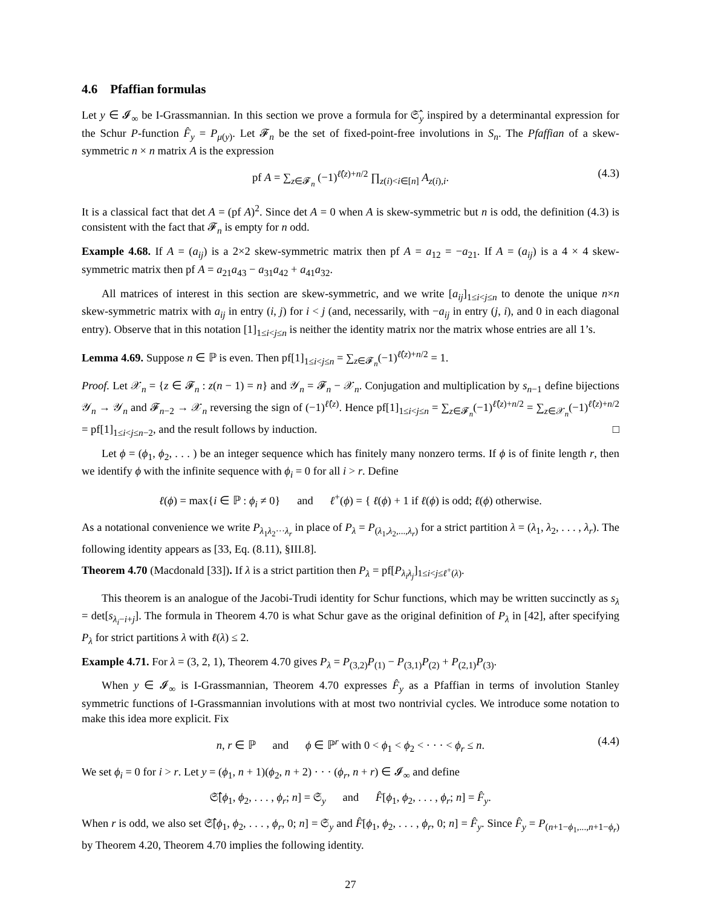4.6 Pfaffian formulas
Let y ∈ 𝓘<sub>∞</sub> be I-Grassmannian. In this section we prove a formula for 𝔖̂<sub>y</sub> inspired by a determinantal expression for the Schur P-function F̂<sub>y</sub> = P<sub>μ(y)</sub>. Let 𝓕<sub>n</sub> be the set of fixed-point-free involutions in S<sub>n</sub>. The Pfaffian of a skew-symmetric n × n matrix A is the expression
pf A = ∑<sub>z∈𝓕<sub>n</sub></sub> (−1)<sup>ℓ̂(z)+n/2</sup> ∏<sub>z(i)<i∈[n]</sub> A<sub>z(i),i</sub>. (4.3)
It is a classical fact that det A = (pf A)<sup>2</sup>. Since det A = 0 when A is skew-symmetric but n is odd, the definition (4.3) is consistent with the fact that 𝓕<sub>n</sub> is empty for n odd.
Example 4.68. If A = (a<sub>ij</sub>) is a 2×2 skew-symmetric matrix then pf A = a<sub>12</sub> = −a<sub>21</sub>. If A = (a<sub>ij</sub>) is a 4 × 4 skew-symmetric matrix then pf A = a<sub>21</sub>a<sub>43</sub> − a<sub>31</sub>a<sub>42</sub> + a<sub>41</sub>a<sub>32</sub>.
All matrices of interest in this section are skew-symmetric, and we write [a<sub>ij</sub>]<sub>1≤i<j≤n</sub> to denote the unique n×n skew-symmetric matrix with a<sub>ij</sub> in entry (i, j) for i < j (and, necessarily, with −a<sub>ij</sub> in entry (j, i), and 0 in each diagonal entry). Observe that in this notation [1]<sub>1≤i<j≤n</sub> is neither the identity matrix nor the matrix whose entries are all 1’s.
Lemma 4.69. Suppose n ∈ ℙ is even. Then pf[1]<sub>1≤i<j≤n</sub> = ∑<sub>z∈𝓕<sub>n</sub></sub>(−1)<sup>ℓ̂(z)+n/2</sup> = 1.
Proof. Let 𝒳<sub>n</sub> = {z ∈ 𝓕<sub>n</sub> : z(n − 1) = n} and 𝒴<sub>n</sub> = 𝓕<sub>n</sub> − 𝒳<sub>n</sub>. Conjugation and multiplication by s<sub>n−1</sub> define bijections 𝒴<sub>n</sub> → 𝒴<sub>n</sub> and 𝓕<sub>n−2</sub> → 𝒳<sub>n</sub> reversing the sign of (−1)<sup>ℓ̂(z)</sup>. Hence pf[1]<sub>1≤i<j≤n</sub> = ∑<sub>z∈𝓕<sub>n</sub></sub>(−1)<sup>ℓ̂(z)+n/2</sup> = ∑<sub>z∈𝒳<sub>n</sub></sub>(−1)<sup>ℓ̂(z)+n/2</sup> = pf[1]<sub>1≤i<j≤n−2</sub>, and the result follows by induction. □
Let ϕ = (ϕ<sub>1</sub>, ϕ<sub>2</sub>, . . . ) be an integer sequence which has finitely many nonzero terms. If ϕ is of finite length r, then we identify ϕ with the infinite sequence with ϕ<sub>i</sub> = 0 for all i > r. Define
ℓ(ϕ) = max{i ∈ ℙ : ϕ<sub>i</sub> ≠ 0} and ℓ<sup>+</sup>(ϕ) = { ℓ(ϕ) + 1 if ℓ(ϕ) is odd; ℓ(ϕ) otherwise.
As a notational convenience we write P<sub>λ<sub>1</sub>λ<sub>2</sub>···λ<sub>r</sub></sub> in place of P<sub>λ</sub> = P<sub>(λ<sub>1</sub>,λ<sub>2</sub>,...,λ<sub>r</sub>)</sub> for a strict partition λ = (λ<sub>1</sub>, λ<sub>2</sub>, . . . , λ<sub>r</sub>). The following identity appears as [33, Eq. (8.11), §III.8].
Theorem 4.70 (Macdonald [33]). If λ is a strict partition then P<sub>λ</sub> = pf[P<sub>λ<sub>i</sub>λ<sub>j</sub></sub>]<sub>1≤i<j≤ℓ<sup>+</sup>(λ)</sub>.
This theorem is an analogue of the Jacobi-Trudi identity for Schur functions, which may be written succinctly as s<sub>λ</sub> = det[s<sub>λ<sub>i</sub>−i+j</sub>]. The formula in Theorem 4.70 is what Schur gave as the original definition of P<sub>λ</sub> in [42], after specifying P<sub>λ</sub> for strict partitions λ with ℓ(λ) ≤ 2.
Example 4.71. For λ = (3, 2, 1), Theorem 4.70 gives P<sub>λ</sub> = P<sub>(3,2)</sub>P<sub>(1)</sub> − P<sub>(3,1)</sub>P<sub>(2)</sub> + P<sub>(2,1)</sub>P<sub>(3)</sub>.
When y ∈ 𝓘<sub>∞</sub> is I-Grassmannian, Theorem 4.70 expresses F̂<sub>y</sub> as a Pfaffian in terms of involution Stanley symmetric functions of I-Grassmannian involutions with at most two nontrivial cycles. We introduce some notation to make this idea more explicit. Fix
n, r ∈ ℙ and ϕ ∈ ℙ<sup>r</sup> with 0 < ϕ<sub>1</sub> < ϕ<sub>2</sub> < · · · < ϕ<sub>r</sub> ≤ n. (4.4)
We set ϕ<sub>i</sub> = 0 for i > r. Let y = (ϕ<sub>1</sub>, n + 1)(ϕ<sub>2</sub>, n + 2) · · · (ϕ<sub>r</sub>, n + r) ∈ 𝓘<sub>∞</sub> and define
𝔖̂[ϕ<sub>1</sub>, ϕ<sub>2</sub>, . . . , ϕ<sub>r</sub>; n] = 𝔖<sub>y</sub> and F̂[ϕ<sub>1</sub>, ϕ<sub>2</sub>, . . . , ϕ<sub>r</sub>; n] = F̂<sub>y</sub>.
When r is odd, we also set 𝔖̂[ϕ<sub>1</sub>, ϕ<sub>2</sub>, . . . , ϕ<sub>r</sub>, 0; n] = 𝔖<sub>y</sub> and F̂[ϕ<sub>1</sub>, ϕ<sub>2</sub>, . . . , ϕ<sub>r</sub>, 0; n] = F̂<sub>y</sub>. Since F̂<sub>y</sub> = P<sub>(n+1−ϕ<sub>1</sub>,...,n+1−ϕ<sub>r</sub>)</sub> by Theorem 4.20, Theorem 4.70 implies the following identity.
27